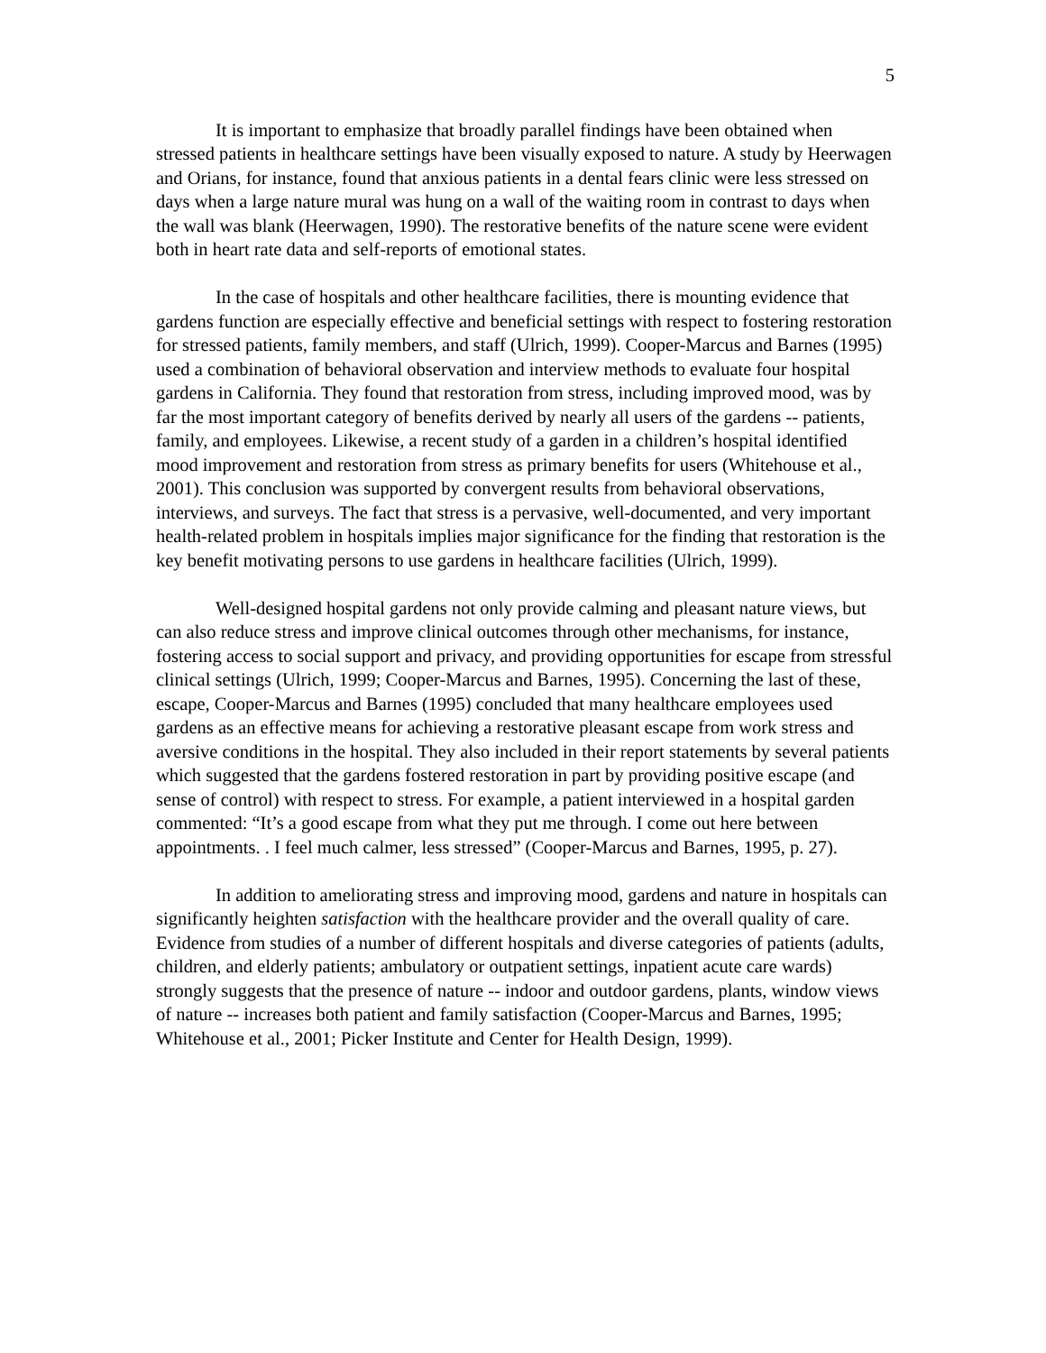5
It is important to emphasize that broadly parallel findings have been obtained when stressed patients in healthcare settings have been visually exposed to nature. A study by Heerwagen and Orians, for instance, found that anxious patients in a dental fears clinic were less stressed on days when a large nature mural was hung on a wall of the waiting room in contrast to days when the wall was blank (Heerwagen, 1990). The restorative benefits of the nature scene were evident both in heart rate data and self-reports of emotional states.
In the case of hospitals and other healthcare facilities, there is mounting evidence that gardens function are especially effective and beneficial settings with respect to fostering restoration for stressed patients, family members, and staff (Ulrich, 1999). Cooper-Marcus and Barnes (1995) used a combination of behavioral observation and interview methods to evaluate four hospital gardens in California. They found that restoration from stress, including improved mood, was by far the most important category of benefits derived by nearly all users of the gardens -- patients, family, and employees. Likewise, a recent study of a garden in a children’s hospital identified mood improvement and restoration from stress as primary benefits for users (Whitehouse et al., 2001). This conclusion was supported by convergent results from behavioral observations, interviews, and surveys. The fact that stress is a pervasive, well-documented, and very important health-related problem in hospitals implies major significance for the finding that restoration is the key benefit motivating persons to use gardens in healthcare facilities (Ulrich, 1999).
Well-designed hospital gardens not only provide calming and pleasant nature views, but can also reduce stress and improve clinical outcomes through other mechanisms, for instance, fostering access to social support and privacy, and providing opportunities for escape from stressful clinical settings (Ulrich, 1999; Cooper-Marcus and Barnes, 1995). Concerning the last of these, escape, Cooper-Marcus and Barnes (1995) concluded that many healthcare employees used gardens as an effective means for achieving a restorative pleasant escape from work stress and aversive conditions in the hospital. They also included in their report statements by several patients which suggested that the gardens fostered restoration in part by providing positive escape (and sense of control) with respect to stress. For example, a patient interviewed in a hospital garden commented: “It’s a good escape from what they put me through. I come out here between appointments. . I feel much calmer, less stressed” (Cooper-Marcus and Barnes, 1995, p. 27).
In addition to ameliorating stress and improving mood, gardens and nature in hospitals can significantly heighten satisfaction with the healthcare provider and the overall quality of care. Evidence from studies of a number of different hospitals and diverse categories of patients (adults, children, and elderly patients; ambulatory or outpatient settings, inpatient acute care wards) strongly suggests that the presence of nature -- indoor and outdoor gardens, plants, window views of nature -- increases both patient and family satisfaction (Cooper-Marcus and Barnes, 1995; Whitehouse et al., 2001; Picker Institute and Center for Health Design, 1999).